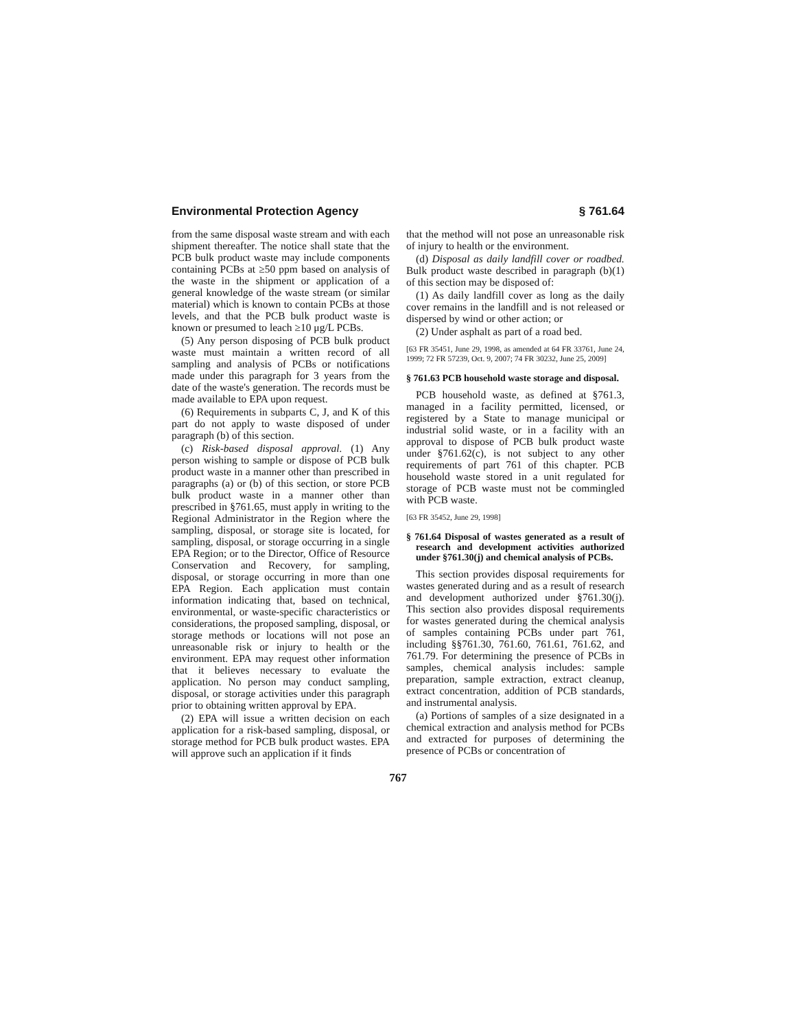Environmental Protection Agency § 761.64
from the same disposal waste stream and with each shipment thereafter. The notice shall state that the PCB bulk product waste may include components containing PCBs at ≥50 ppm based on analysis of the waste in the shipment or application of a general knowledge of the waste stream (or similar material) which is known to contain PCBs at those levels, and that the PCB bulk product waste is known or presumed to leach ≥10 μg/L PCBs.
(5) Any person disposing of PCB bulk product waste must maintain a written record of all sampling and analysis of PCBs or notifications made under this paragraph for 3 years from the date of the waste's generation. The records must be made available to EPA upon request.
(6) Requirements in subparts C, J, and K of this part do not apply to waste disposed of under paragraph (b) of this section.
(c) Risk-based disposal approval. (1) Any person wishing to sample or dispose of PCB bulk product waste in a manner other than prescribed in paragraphs (a) or (b) of this section, or store PCB bulk product waste in a manner other than prescribed in §761.65, must apply in writing to the Regional Administrator in the Region where the sampling, disposal, or storage site is located, for sampling, disposal, or storage occurring in a single EPA Region; or to the Director, Office of Resource Conservation and Recovery, for sampling, disposal, or storage occurring in more than one EPA Region. Each application must contain information indicating that, based on technical, environmental, or waste-specific characteristics or considerations, the proposed sampling, disposal, or storage methods or locations will not pose an unreasonable risk or injury to health or the environment. EPA may request other information that it believes necessary to evaluate the application. No person may conduct sampling, disposal, or storage activities under this paragraph prior to obtaining written approval by EPA.
(2) EPA will issue a written decision on each application for a risk-based sampling, disposal, or storage method for PCB bulk product wastes. EPA will approve such an application if it finds
that the method will not pose an unreasonable risk of injury to health or the environment.
(d) Disposal as daily landfill cover or roadbed. Bulk product waste described in paragraph (b)(1) of this section may be disposed of:
(1) As daily landfill cover as long as the daily cover remains in the landfill and is not released or dispersed by wind or other action; or
(2) Under asphalt as part of a road bed.
[63 FR 35451, June 29, 1998, as amended at 64 FR 33761, June 24, 1999; 72 FR 57239, Oct. 9, 2007; 74 FR 30232, June 25, 2009]
§ 761.63 PCB household waste storage and disposal.
PCB household waste, as defined at §761.3, managed in a facility permitted, licensed, or registered by a State to manage municipal or industrial solid waste, or in a facility with an approval to dispose of PCB bulk product waste under §761.62(c), is not subject to any other requirements of part 761 of this chapter. PCB household waste stored in a unit regulated for storage of PCB waste must not be commingled with PCB waste.
[63 FR 35452, June 29, 1998]
§ 761.64 Disposal of wastes generated as a result of research and development activities authorized under §761.30(j) and chemical analysis of PCBs.
This section provides disposal requirements for wastes generated during and as a result of research and development authorized under §761.30(j). This section also provides disposal requirements for wastes generated during the chemical analysis of samples containing PCBs under part 761, including §§761.30, 761.60, 761.61, 761.62, and 761.79. For determining the presence of PCBs in samples, chemical analysis includes: sample preparation, sample extraction, extract cleanup, extract concentration, addition of PCB standards, and instrumental analysis.
(a) Portions of samples of a size designated in a chemical extraction and analysis method for PCBs and extracted for purposes of determining the presence of PCBs or concentration of
767